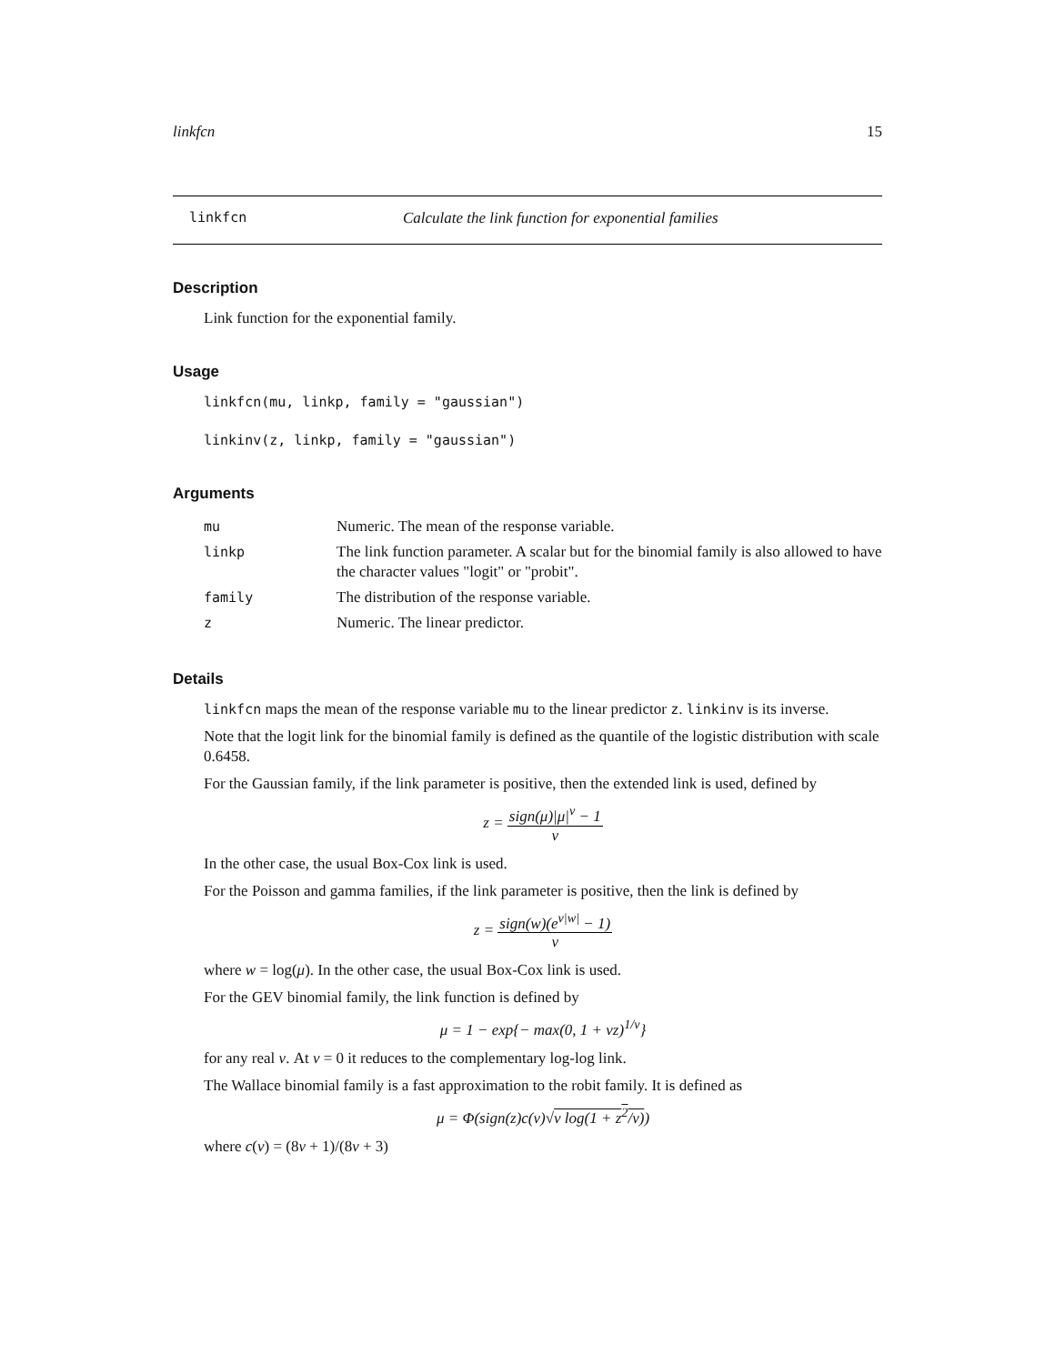linkfcn 15
linkfcn Calculate the link function for exponential families
Description
Link function for the exponential family.
Usage
linkfcn(mu, linkp, family = "gaussian")
linkinv(z, linkp, family = "gaussian")
Arguments
| mu | Numeric. The mean of the response variable. |
| linkp | The link function parameter. A scalar but for the binomial family is also allowed to have the character values "logit" or "probit". |
| family | The distribution of the response variable. |
| z | Numeric. The linear predictor. |
Details
linkfcn maps the mean of the response variable mu to the linear predictor z. linkinv is its inverse.
Note that the logit link for the binomial family is defined as the quantile of the logistic distribution with scale 0.6458.
For the Gaussian family, if the link parameter is positive, then the extended link is used, defined by
z = sign(μ)|μ|<sup>ν</sup> − 1 ν
In the other case, the usual Box-Cox link is used.
For the Poisson and gamma families, if the link parameter is positive, then the link is defined by
z = sign(w)(e<sup>ν|w|</sup> − 1) ν
where w = log(μ). In the other case, the usual Box-Cox link is used.
For the GEV binomial family, the link function is defined by
μ = 1 − exp{− max(0, 1 + νz)<sup>1/ν</sup>}
for any real ν. At ν = 0 it reduces to the complementary log-log link.
The Wallace binomial family is a fast approximation to the robit family. It is defined as
μ = Φ(sign(z)c(ν)√ν log(1 + z<sup>2</sup>/ν))
where c(ν) = (8ν + 1)/(8ν + 3)